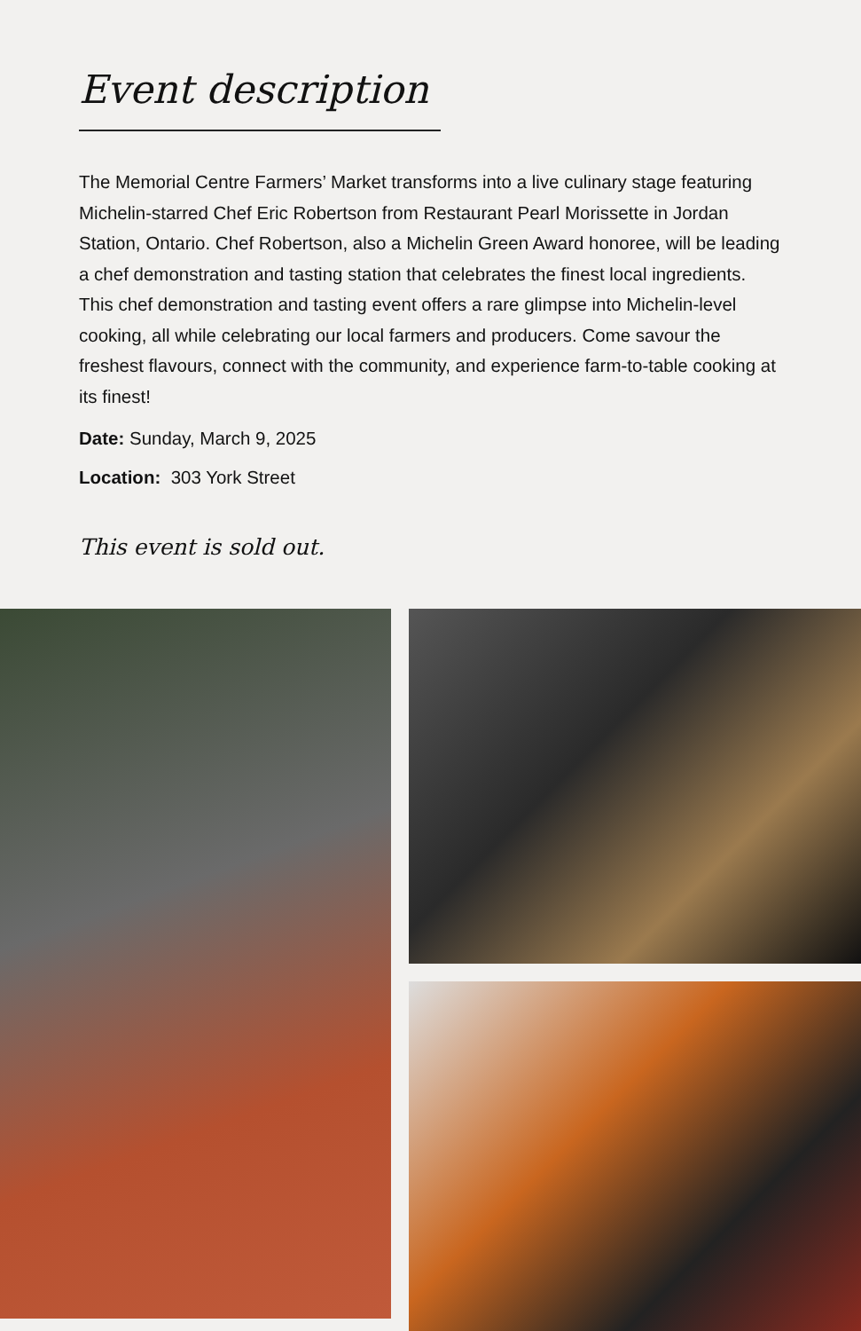Event description
The Memorial Centre Farmers’ Market transforms into a live culinary stage featuring Michelin-starred Chef Eric Robertson from Restaurant Pearl Morissette in Jordan Station, Ontario. Chef Robertson, also a Michelin Green Award honoree, will be leading a chef demonstration and tasting station that celebrates the finest local ingredients. This chef demonstration and tasting event offers a rare glimpse into Michelin-level cooking, all while celebrating our local farmers and producers. Come savour the freshest flavours, connect with the community, and experience farm-to-table cooking at its finest!
Date: Sunday, March 9, 2025
Location: 303 York Street
This event is sold out.